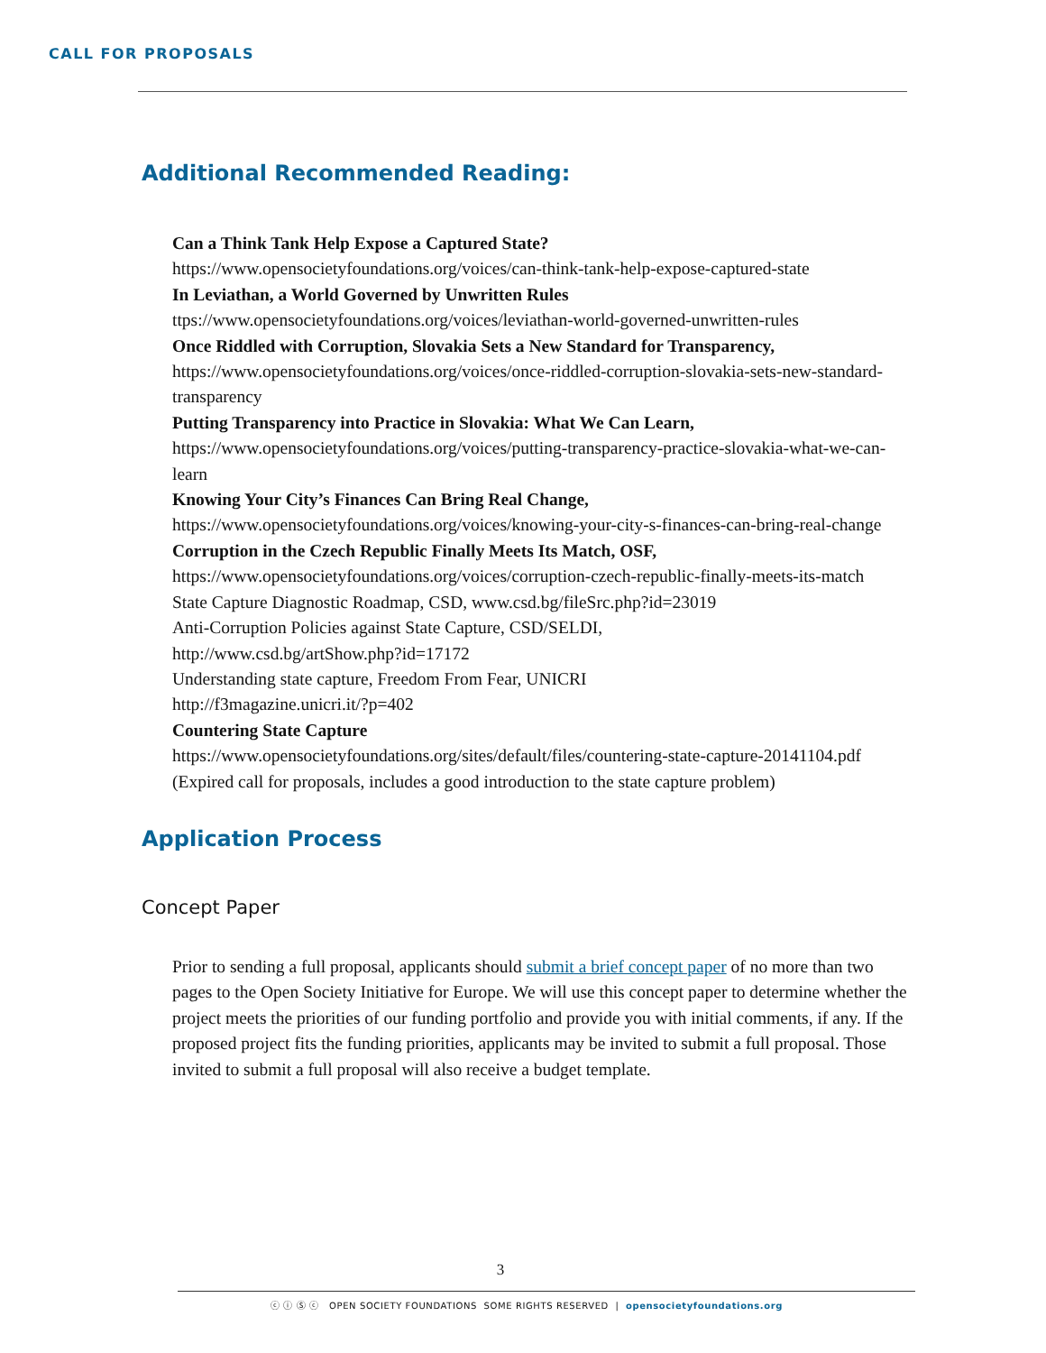CALL FOR PROPOSALS
Additional Recommended Reading:
Can a Think Tank Help Expose a Captured State?
https://www.opensocietyfoundations.org/voices/can-think-tank-help-expose-captured-state
In Leviathan, a World Governed by Unwritten Rules
ttps://www.opensocietyfoundations.org/voices/leviathan-world-governed-unwritten-rules
Once Riddled with Corruption, Slovakia Sets a New Standard for Transparency,
https://www.opensocietyfoundations.org/voices/once-riddled-corruption-slovakia-sets-new-standard-transparency
Putting Transparency into Practice in Slovakia: What We Can Learn,
https://www.opensocietyfoundations.org/voices/putting-transparency-practice-slovakia-what-we-can-learn
Knowing Your City’s Finances Can Bring Real Change,
https://www.opensocietyfoundations.org/voices/knowing-your-city-s-finances-can-bring-real-change
Corruption in the Czech Republic Finally Meets Its Match, OSF,
https://www.opensocietyfoundations.org/voices/corruption-czech-republic-finally-meets-its-match
State Capture Diagnostic Roadmap, CSD, www.csd.bg/fileSrc.php?id=23019
Anti-Corruption Policies against State Capture, CSD/SELDI,
http://www.csd.bg/artShow.php?id=17172
Understanding state capture, Freedom From Fear, UNICRI
http://f3magazine.unicri.it/?p=402
Countering State Capture
https://www.opensocietyfoundations.org/sites/default/files/countering-state-capture-20141104.pdf (Expired call for proposals, includes a good introduction to the state capture problem)
Application Process
Concept Paper
Prior to sending a full proposal, applicants should submit a brief concept paper of no more than two pages to the Open Society Initiative for Europe. We will use this concept paper to determine whether the project meets the priorities of our funding portfolio and provide you with initial comments, if any. If the proposed project fits the funding priorities, applicants may be invited to submit a full proposal. Those invited to submit a full proposal will also receive a budget template.
3
ⓒ ⓘ Ⓢ ⓒ OPEN SOCIETY FOUNDATIONS SOME RIGHTS RESERVED | opensocietyfoundations.org